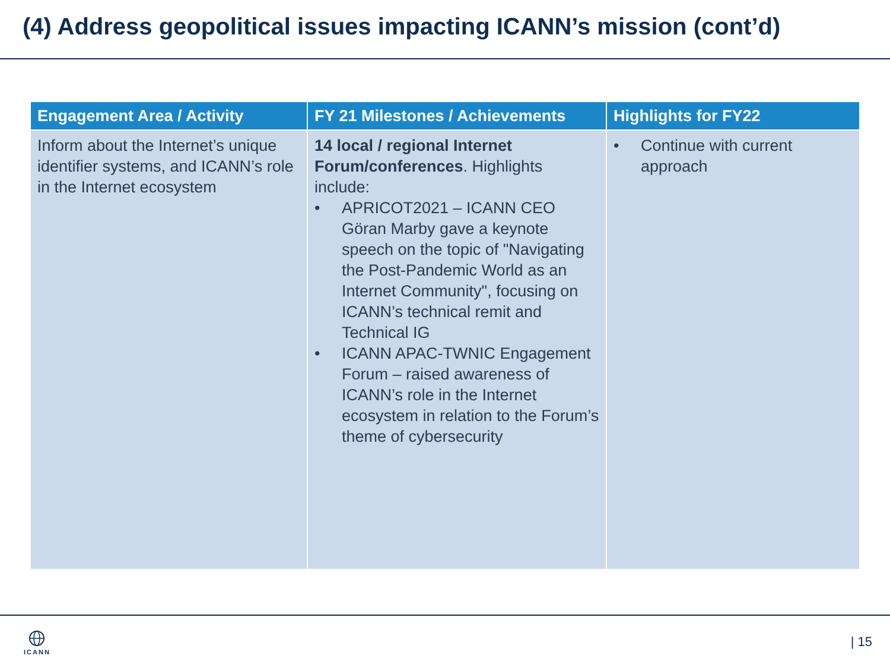(4) Address geopolitical issues impacting ICANN’s mission (cont’d)
| Engagement Area / Activity | FY 21 Milestones / Achievements | Highlights for FY22 |
| --- | --- | --- |
| Inform about the Internet’s unique identifier systems, and ICANN’s role in the Internet ecosystem | 14 local / regional Internet Forum/conferences . Highlights include: • APRICOT2021 – ICANN CEO Göran Marby gave a keynote speech on the topic of "Navigating the Post-Pandemic World as an Internet Community", focusing on ICANN’s technical remit and Technical IG • ICANN APAC-TWNIC Engagement Forum – raised awareness of ICANN’s role in the Internet ecosystem in relation to the Forum’s theme of cybersecurity | • Continue with current approach |
ICANN | 15